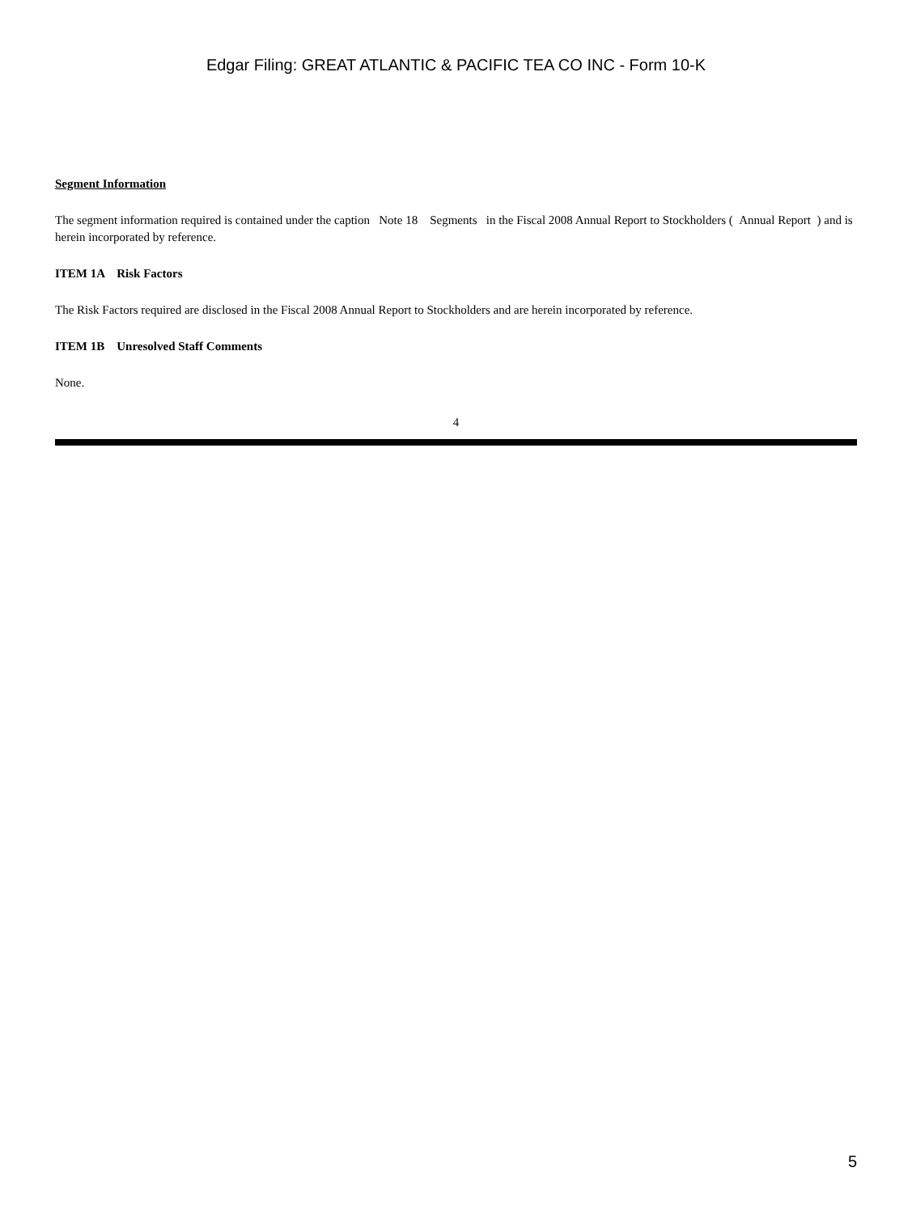Edgar Filing: GREAT ATLANTIC & PACIFIC TEA CO INC - Form 10-K
Segment Information
The segment information required is contained under the caption Note 18 Segments in the Fiscal 2008 Annual Report to Stockholders ( Annual Report ) and is herein incorporated by reference.
ITEM 1A Risk Factors
The Risk Factors required are disclosed in the Fiscal 2008 Annual Report to Stockholders and are herein incorporated by reference.
ITEM 1B Unresolved Staff Comments
None.
4
5